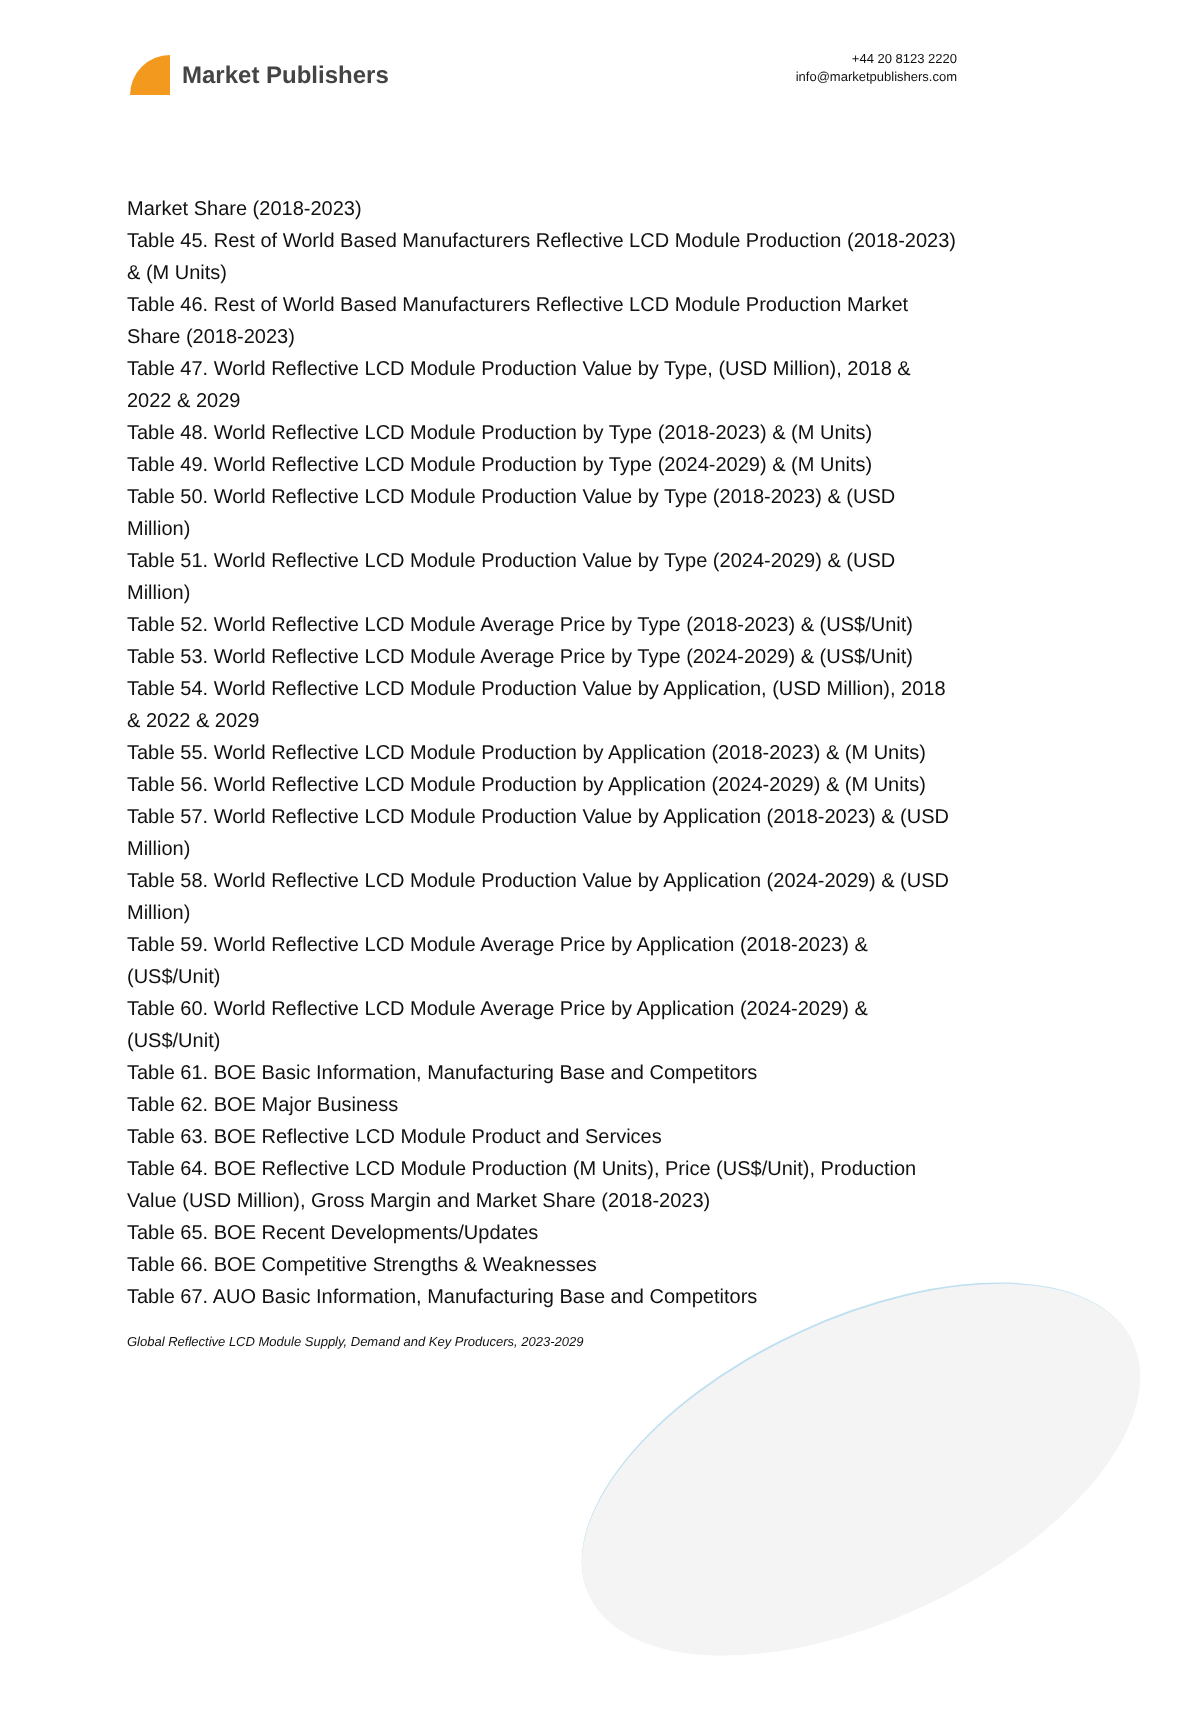Market Publishers
+44 20 8123 2220
info@marketpublishers.com
Market Share (2018-2023)
Table 45. Rest of World Based Manufacturers Reflective LCD Module Production (2018-2023) & (M Units)
Table 46. Rest of World Based Manufacturers Reflective LCD Module Production Market Share (2018-2023)
Table 47. World Reflective LCD Module Production Value by Type, (USD Million), 2018 & 2022 & 2029
Table 48. World Reflective LCD Module Production by Type (2018-2023) & (M Units)
Table 49. World Reflective LCD Module Production by Type (2024-2029) & (M Units)
Table 50. World Reflective LCD Module Production Value by Type (2018-2023) & (USD Million)
Table 51. World Reflective LCD Module Production Value by Type (2024-2029) & (USD Million)
Table 52. World Reflective LCD Module Average Price by Type (2018-2023) & (US$/Unit)
Table 53. World Reflective LCD Module Average Price by Type (2024-2029) & (US$/Unit)
Table 54. World Reflective LCD Module Production Value by Application, (USD Million), 2018 & 2022 & 2029
Table 55. World Reflective LCD Module Production by Application (2018-2023) & (M Units)
Table 56. World Reflective LCD Module Production by Application (2024-2029) & (M Units)
Table 57. World Reflective LCD Module Production Value by Application (2018-2023) & (USD Million)
Table 58. World Reflective LCD Module Production Value by Application (2024-2029) & (USD Million)
Table 59. World Reflective LCD Module Average Price by Application (2018-2023) & (US$/Unit)
Table 60. World Reflective LCD Module Average Price by Application (2024-2029) & (US$/Unit)
Table 61. BOE Basic Information, Manufacturing Base and Competitors
Table 62. BOE Major Business
Table 63. BOE Reflective LCD Module Product and Services
Table 64. BOE Reflective LCD Module Production (M Units), Price (US$/Unit), Production Value (USD Million), Gross Margin and Market Share (2018-2023)
Table 65. BOE Recent Developments/Updates
Table 66. BOE Competitive Strengths & Weaknesses
Table 67. AUO Basic Information, Manufacturing Base and Competitors
Global Reflective LCD Module Supply, Demand and Key Producers, 2023-2029